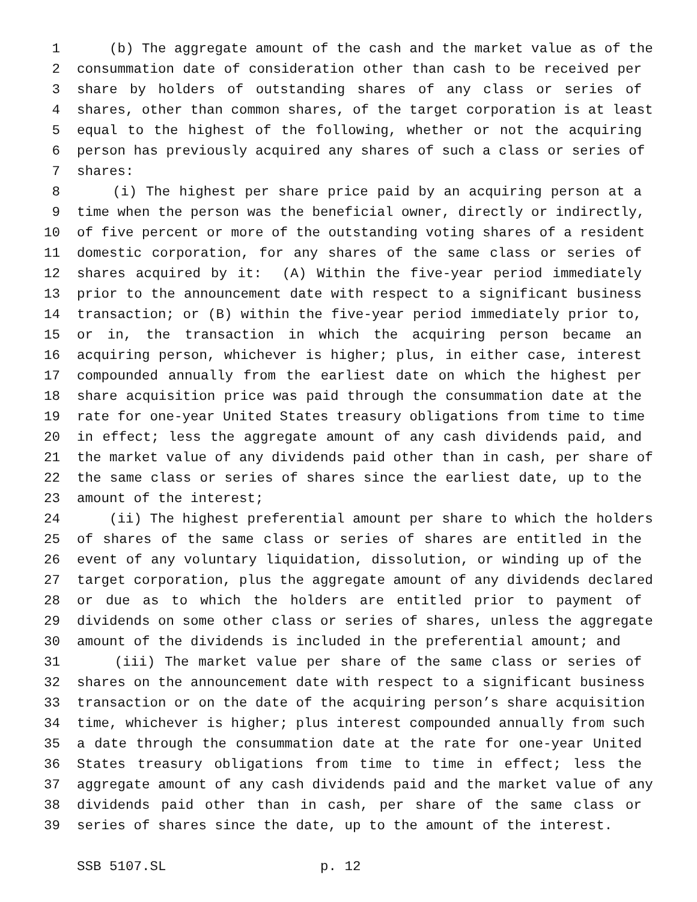1 (b) The aggregate amount of the cash and the market value as of the
2 consummation date of consideration other than cash to be received per
3 share by holders of outstanding shares of any class or series of
4 shares, other than common shares, of the target corporation is at least
5 equal to the highest of the following, whether or not the acquiring
6 person has previously acquired any shares of such a class or series of
7 shares:
8 (i) The highest per share price paid by an acquiring person at a
9 time when the person was the beneficial owner, directly or indirectly,
10 of five percent or more of the outstanding voting shares of a resident
11 domestic corporation, for any shares of the same class or series of
12 shares acquired by it: (A) Within the five-year period immediately
13 prior to the announcement date with respect to a significant business
14 transaction; or (B) within the five-year period immediately prior to,
15 or in, the transaction in which the acquiring person became an
16 acquiring person, whichever is higher; plus, in either case, interest
17 compounded annually from the earliest date on which the highest per
18 share acquisition price was paid through the consummation date at the
19 rate for one-year United States treasury obligations from time to time
20 in effect; less the aggregate amount of any cash dividends paid, and
21 the market value of any dividends paid other than in cash, per share of
22 the same class or series of shares since the earliest date, up to the
23 amount of the interest;
24 (ii) The highest preferential amount per share to which the holders
25 of shares of the same class or series of shares are entitled in the
26 event of any voluntary liquidation, dissolution, or winding up of the
27 target corporation, plus the aggregate amount of any dividends declared
28 or due as to which the holders are entitled prior to payment of
29 dividends on some other class or series of shares, unless the aggregate
30 amount of the dividends is included in the preferential amount; and
31 (iii) The market value per share of the same class or series of
32 shares on the announcement date with respect to a significant business
33 transaction or on the date of the acquiring person’s share acquisition
34 time, whichever is higher; plus interest compounded annually from such
35 a date through the consummation date at the rate for one-year United
36 States treasury obligations from time to time in effect; less the
37 aggregate amount of any cash dividends paid and the market value of any
38 dividends paid other than in cash, per share of the same class or
39 series of shares since the date, up to the amount of the interest.
SSB 5107.SL p. 12